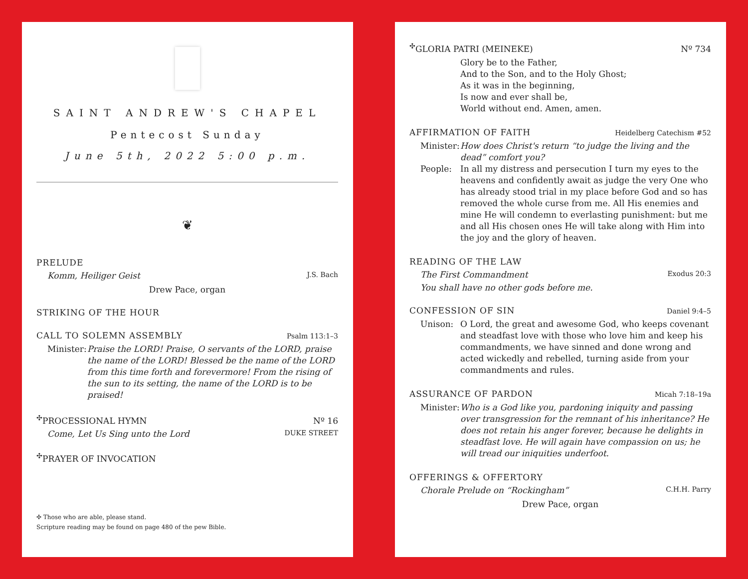SAINT ANDREW'S CHAPEL
Pentecost Sunday
June 5th, 2022 5:00 p.m.
❦
PRELUDE
Komm, Heiliger Geist J.S. Bach
Drew Pace, organ
STRIKING OF THE HOUR
CALL TO SOLEMN ASSEMBLY Psalm 113:1–3
Minister: Praise the LORD! Praise, O servants of the LORD, praise the name of the LORD! Blessed be the name of the LORD from this time forth and forevermore! From the rising of the sun to its setting, the name of the LORD is to be praised!
<sup>✣</sup>PROCESSIONAL HYMN Nº 16
Come, Let Us Sing unto the Lord DUKE STREET
<sup>✣</sup>PRAYER OF INVOCATION
✣ Those who are able, please stand.
Scripture reading may be found on page 480 of the pew Bible.
<sup>✣</sup>GLORIA PATRI (MEINEKE) Nº 734
Glory be to the Father,
And to the Son, and to the Holy Ghost;
As it was in the beginning,
Is now and ever shall be,
World without end. Amen, amen.
AFFIRMATION OF FAITH Heidelberg Catechism #52
Minister: How does Christ's return “to judge the living and the dead” comfort you?
People: In all my distress and persecution I turn my eyes to the heavens and confidently await as judge the very One who has already stood trial in my place before God and so has removed the whole curse from me. All His enemies and mine He will condemn to everlasting punishment: but me and all His chosen ones He will take along with Him into the joy and the glory of heaven.
READING OF THE LAW
The First Commandment Exodus 20:3
You shall have no other gods before me.
CONFESSION OF SIN Daniel 9:4–5
Unison: O Lord, the great and awesome God, who keeps covenant and steadfast love with those who love him and keep his commandments, we have sinned and done wrong and acted wickedly and rebelled, turning aside from your commandments and rules.
ASSURANCE OF PARDON Micah 7:18–19a
Minister: Who is a God like you, pardoning iniquity and passing over transgression for the remnant of his inheritance? He does not retain his anger forever, because he delights in steadfast love. He will again have compassion on us; he will tread our iniquities underfoot.
OFFERINGS & OFFERTORY
Chorale Prelude on “Rockingham” C.H.H. Parry
Drew Pace, organ